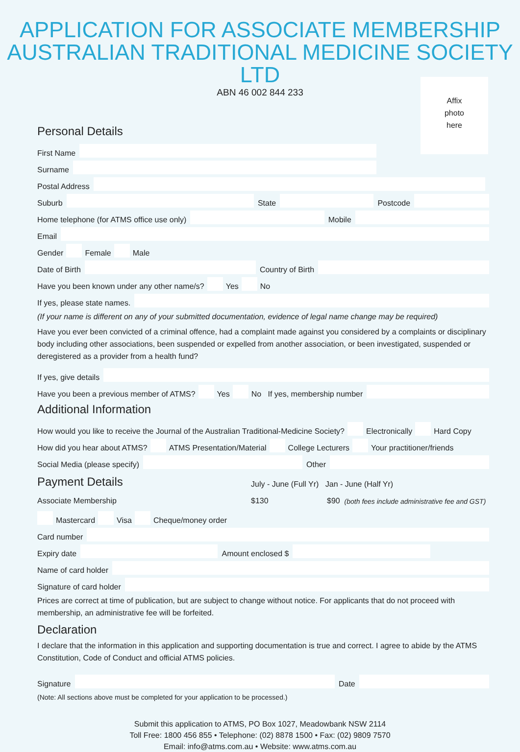APPLICATION FOR ASSOCIATE MEMBERSHIP
AUSTRALIAN TRADITIONAL MEDICINE SOCIETY LTD
ABN 46 002 844 233
Affix
photo
here
Personal Details
First Name
Surname
Postal Address
Suburb State Postcode
Home telephone (for ATMS office use only) Mobile
Email
Gender Female Male
Date of Birth Country of Birth
Have you been known under any other name/s? Yes No
If yes, please state names.
(If your name is different on any of your submitted documentation, evidence of legal name change may be required)
Have you ever been convicted of a criminal offence, had a complaint made against you considered by a complaints or disciplinary body including other associations, been suspended or expelled from another association, or been investigated, suspended or deregistered as a provider from a health fund?
If yes, give details
Have you been a previous member of ATMS? Yes No If yes, membership number
Additional Information
How would you like to receive the Journal of the Australian Traditional-Medicine Society? Electronically Hard Copy
How did you hear about ATMS? ATMS Presentation/Material College Lecturers Your practitioner/friends
Social Media (please specify) Other
Payment Details July - June (Full Yr) Jan - June (Half Yr)
Associate Membership $130 $90 (both fees include administrative fee and GST)
Mastercard Visa Cheque/money order
Card number
Expiry date Amount enclosed $
Name of card holder
Signature of card holder
Prices are correct at time of publication, but are subject to change without notice. For applicants that do not proceed with membership, an administrative fee will be forfeited.
Declaration
I declare that the information in this application and supporting documentation is true and correct. I agree to abide by the ATMS Constitution, Code of Conduct and official ATMS policies.
Signature Date
(Note: All sections above must be completed for your application to be processed.)
Submit this application to ATMS, PO Box 1027, Meadowbank NSW 2114
Toll Free: 1800 456 855 • Telephone: (02) 8878 1500 • Fax: (02) 9809 7570
Email: info@atms.com.au • Website: www.atms.com.au